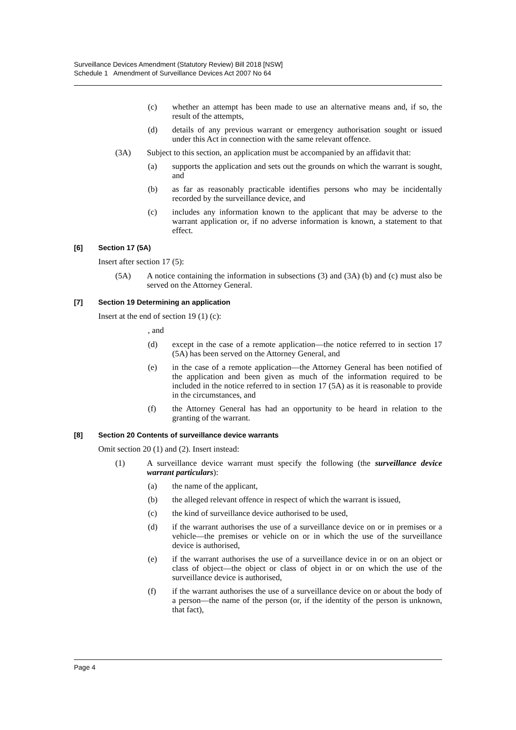Surveillance Devices Amendment (Statutory Review) Bill 2018 [NSW]
Schedule 1 Amendment of Surveillance Devices Act 2007 No 64
(c) whether an attempt has been made to use an alternative means and, if so, the result of the attempts,
(d) details of any previous warrant or emergency authorisation sought or issued under this Act in connection with the same relevant offence.
(3A) Subject to this section, an application must be accompanied by an affidavit that:
(a) supports the application and sets out the grounds on which the warrant is sought, and
(b) as far as reasonably practicable identifies persons who may be incidentally recorded by the surveillance device, and
(c) includes any information known to the applicant that may be adverse to the warrant application or, if no adverse information is known, a statement to that effect.
[6] Section 17 (5A)
Insert after section 17 (5):
(5A) A notice containing the information in subsections (3) and (3A) (b) and (c) must also be served on the Attorney General.
[7] Section 19 Determining an application
Insert at the end of section 19 (1) (c):
, and
(d) except in the case of a remote application—the notice referred to in section 17 (5A) has been served on the Attorney General, and
(e) in the case of a remote application—the Attorney General has been notified of the application and been given as much of the information required to be included in the notice referred to in section 17 (5A) as it is reasonable to provide in the circumstances, and
(f) the Attorney General has had an opportunity to be heard in relation to the granting of the warrant.
[8] Section 20 Contents of surveillance device warrants
Omit section 20 (1) and (2). Insert instead:
(1) A surveillance device warrant must specify the following (the surveillance device warrant particulars):
(a) the name of the applicant,
(b) the alleged relevant offence in respect of which the warrant is issued,
(c) the kind of surveillance device authorised to be used,
(d) if the warrant authorises the use of a surveillance device on or in premises or a vehicle—the premises or vehicle on or in which the use of the surveillance device is authorised,
(e) if the warrant authorises the use of a surveillance device in or on an object or class of object—the object or class of object in or on which the use of the surveillance device is authorised,
(f) if the warrant authorises the use of a surveillance device on or about the body of a person—the name of the person (or, if the identity of the person is unknown, that fact),
Page 4